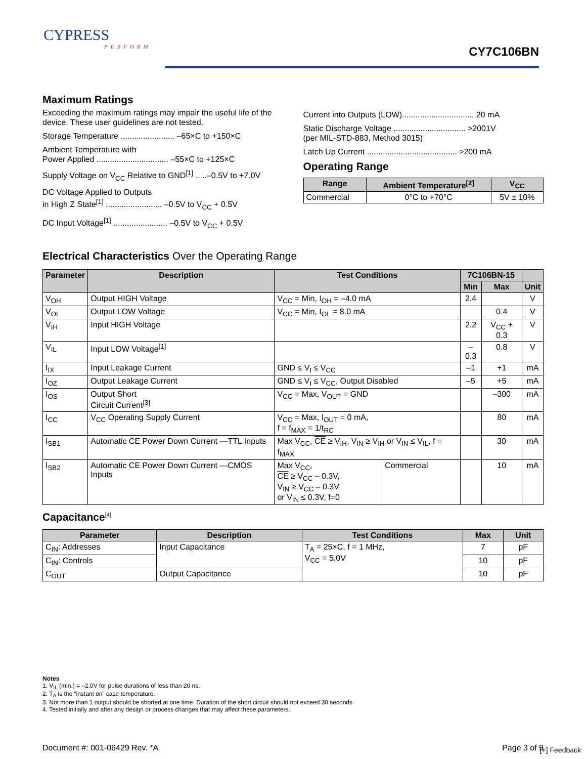CYPRESS
PERFORM
CY7C106BN
Maximum Ratings
Exceeding the maximum ratings may impair the useful life of the device. These user guidelines are not tested.
Storage Temperature ........................ –65×C to +150×C
Ambient Temperature with
Power Applied ................................ –55×C to +125×C
Supply Voltage on V<sub>CC</sub> Relative to GND<sup>[1]</sup> .....–0.5V to +7.0V
DC Voltage Applied to Outputs
in High Z State<sup>[1]</sup> ......................... –0.5V to V<sub>CC</sub> + 0.5V
DC Input Voltage<sup>[1]</sup> ........................ –0.5V to V<sub>CC</sub> + 0.5V
Current into Outputs (LOW)................................ 20 mA
Static Discharge Voltage ................................ >2001V
(per MIL-STD-883, Method 3015)
Latch Up Current ........................................ >200 mA
Operating Range
| Range | Ambient Temperature<sup>[2]</sup> | V<sub>CC</sub> |
| --- | --- | --- |
| Commercial | 0°C to +70°C | 5V ± 10% |
Electrical Characteristics Over the Operating Range
| Parameter | Description | Test Conditions | | 7C106BN-15 | | |
| --- | --- | --- | --- | --- | --- | --- |
| | | | | Min | Max | Unit |
| V<sub>OH</sub> | Output HIGH Voltage | V<sub>CC</sub> = Min, I<sub>OH</sub> = –4.0 mA | | 2.4 | | V |
| V<sub>OL</sub> | Output LOW Voltage | V<sub>CC</sub> = Min, I<sub>OL</sub> = 8.0 mA | | | 0.4 | V |
| V<sub>IH</sub> | Input HIGH Voltage | | | 2.2 | V<sub>CC</sub> + 0.3 | V |
| V<sub>IL</sub> | Input LOW Voltage<sup>[1]</sup> | | | –0.3 | 0.8 | V |
| I<sub>IX</sub> | Input Leakage Current | GND ≤ V<sub>I</sub> ≤ V<sub>CC</sub> | | –1 | +1 | mA |
| I<sub>OZ</sub> | Output Leakage Current | GND ≤ V<sub>I</sub> ≤ V<sub>CC</sub>, Output Disabled | | –5 | +5 | mA |
| I<sub>OS</sub> | Output Short Circuit Current<sup>[3]</sup> | V<sub>CC</sub> = Max, V<sub>OUT</sub> = GND | | | –300 | mA |
| I<sub>CC</sub> | V<sub>CC</sub> Operating Supply Current | V<sub>CC</sub> = Max, I<sub>OUT</sub> = 0 mA, f = f<sub>MAX</sub> = 1/t<sub>RC</sub> | | | 80 | mA |
| I<sub>SB1</sub> | Automatic CE Power Down Current —TTL Inputs | Max V<sub>CC</sub>, CE ≥ V<sub>IH</sub>, V<sub>IN</sub> ≥ V<sub>IH</sub> or V<sub>IN</sub> ≤ V<sub>IL</sub>, f = f<sub>MAX</sub> | | | 30 | mA |
| I<sub>SB2</sub> | Automatic CE Power Down Current —CMOS Inputs | Max V<sub>CC</sub>, CE ≥ V<sub>CC</sub> – 0.3V, V<sub>IN</sub> ≥ V<sub>CC</sub> – 0.3V or V<sub>IN</sub> ≤ 0.3V, f=0 | Commercial | | 10 | mA |
Capacitance<sup>[4]</sup>
| Parameter | Description | Test Conditions | Max | Unit |
| --- | --- | --- | --- | --- |
| C<sub>IN</sub>: Addresses | Input Capacitance | T<sub>A</sub> = 25×C, f = 1 MHz, V<sub>CC</sub> = 5.0V | 7 | pF |
| C<sub>IN</sub>: Controls | | | 10 | pF |
| C<sub>OUT</sub> | Output Capacitance | | 10 | pF |
Notes
1. V<sub>IL</sub> (min.) = –2.0V for pulse durations of less than 20 ns.
2. T<sub>A</sub> is the “instant on” case temperature.
3. Not more than 1 output should be shorted at one time. Duration of the short circuit should not exceed 30 seconds.
4. Tested initially and after any design or process changes that may affect these parameters.
Document #: 001-06429 Rev. *A Page 3 of 9
[+] Feedback